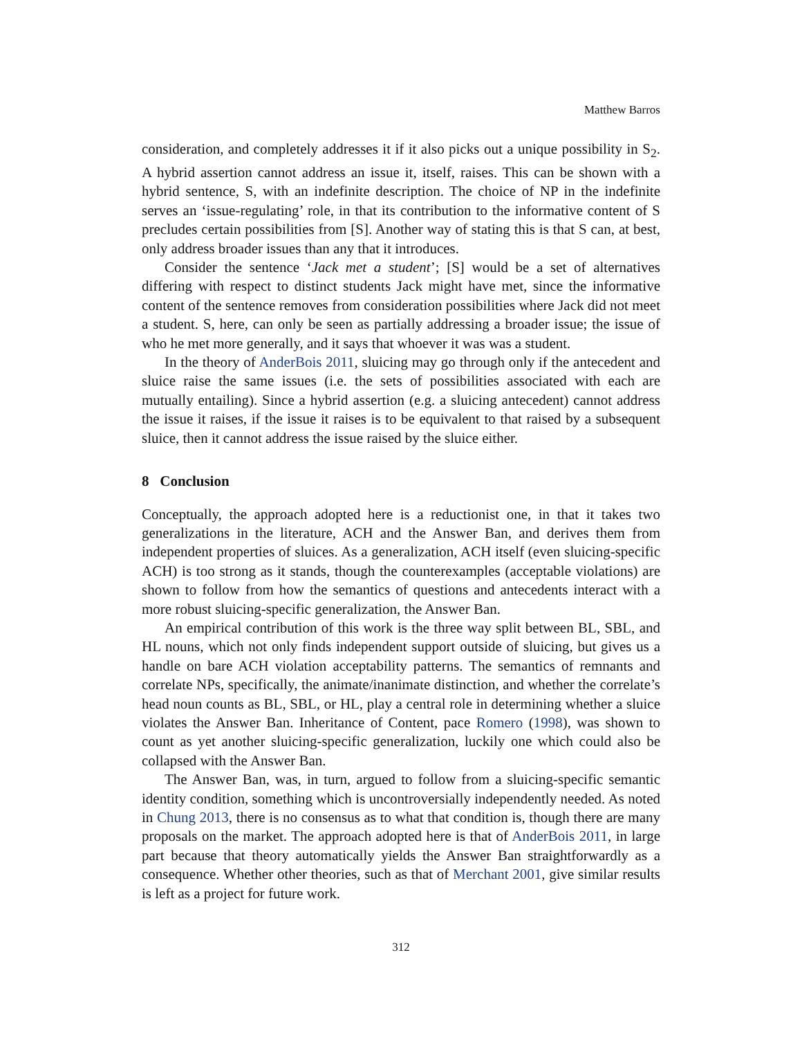Matthew Barros
consideration, and completely addresses it if it also picks out a unique possibility in S<sub>2</sub>. A hybrid assertion cannot address an issue it, itself, raises. This can be shown with a hybrid sentence, S, with an indefinite description. The choice of NP in the indefinite serves an ‘issue-regulating’ role, in that its contribution to the informative content of S precludes certain possibilities from [S]. Another way of stating this is that S can, at best, only address broader issues than any that it introduces.
Consider the sentence ‘Jack met a student’; [S] would be a set of alternatives differing with respect to distinct students Jack might have met, since the informative content of the sentence removes from consideration possibilities where Jack did not meet a student. S, here, can only be seen as partially addressing a broader issue; the issue of who he met more generally, and it says that whoever it was was a student.
In the theory of AnderBois 2011, sluicing may go through only if the antecedent and sluice raise the same issues (i.e. the sets of possibilities associated with each are mutually entailing). Since a hybrid assertion (e.g. a sluicing antecedent) cannot address the issue it raises, if the issue it raises is to be equivalent to that raised by a subsequent sluice, then it cannot address the issue raised by the sluice either.
8 Conclusion
Conceptually, the approach adopted here is a reductionist one, in that it takes two generalizations in the literature, ACH and the Answer Ban, and derives them from independent properties of sluices. As a generalization, ACH itself (even sluicing-specific ACH) is too strong as it stands, though the counterexamples (acceptable violations) are shown to follow from how the semantics of questions and antecedents interact with a more robust sluicing-specific generalization, the Answer Ban.
An empirical contribution of this work is the three way split between BL, SBL, and HL nouns, which not only finds independent support outside of sluicing, but gives us a handle on bare ACH violation acceptability patterns. The semantics of remnants and correlate NPs, specifically, the animate/inanimate distinction, and whether the correlate’s head noun counts as BL, SBL, or HL, play a central role in determining whether a sluice violates the Answer Ban. Inheritance of Content, pace Romero (1998), was shown to count as yet another sluicing-specific generalization, luckily one which could also be collapsed with the Answer Ban.
The Answer Ban, was, in turn, argued to follow from a sluicing-specific semantic identity condition, something which is uncontroversially independently needed. As noted in Chung 2013, there is no consensus as to what that condition is, though there are many proposals on the market. The approach adopted here is that of AnderBois 2011, in large part because that theory automatically yields the Answer Ban straightforwardly as a consequence. Whether other theories, such as that of Merchant 2001, give similar results is left as a project for future work.
312